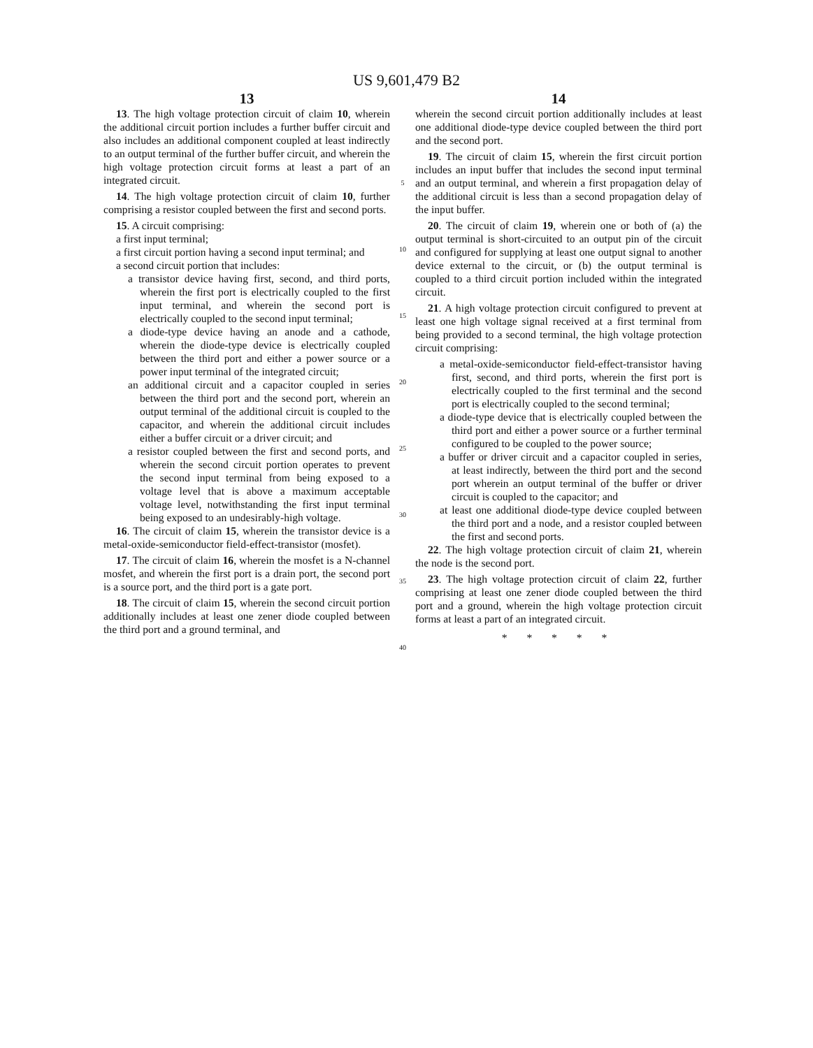US 9,601,479 B2
13
13. The high voltage protection circuit of claim 10, wherein the additional circuit portion includes a further buffer circuit and also includes an additional component coupled at least indirectly to an output terminal of the further buffer circuit, and wherein the high voltage protection circuit forms at least a part of an integrated circuit.
14. The high voltage protection circuit of claim 10, further comprising a resistor coupled between the first and second ports.
15. A circuit comprising:
a first input terminal;
a first circuit portion having a second input terminal; and
a second circuit portion that includes:
a transistor device having first, second, and third ports, wherein the first port is electrically coupled to the first input terminal, and wherein the second port is electrically coupled to the second input terminal;
a diode-type device having an anode and a cathode, wherein the diode-type device is electrically coupled between the third port and either a power source or a power input terminal of the integrated circuit;
an additional circuit and a capacitor coupled in series between the third port and the second port, wherein an output terminal of the additional circuit is coupled to the capacitor, and wherein the additional circuit includes either a buffer circuit or a driver circuit; and
a resistor coupled between the first and second ports, and wherein the second circuit portion operates to prevent the second input terminal from being exposed to a voltage level that is above a maximum acceptable voltage level, notwithstanding the first input terminal being exposed to an undesirably-high voltage.
16. The circuit of claim 15, wherein the transistor device is a metal-oxide-semiconductor field-effect-transistor (mosfet).
17. The circuit of claim 16, wherein the mosfet is a N-channel mosfet, and wherein the first port is a drain port, the second port is a source port, and the third port is a gate port.
18. The circuit of claim 15, wherein the second circuit portion additionally includes at least one zener diode coupled between the third port and a ground terminal, and
5
10
15
20
25
30
35
40
14
wherein the second circuit portion additionally includes at least one additional diode-type device coupled between the third port and the second port.
19. The circuit of claim 15, wherein the first circuit portion includes an input buffer that includes the second input terminal and an output terminal, and wherein a first propagation delay of the additional circuit is less than a second propagation delay of the input buffer.
20. The circuit of claim 19, wherein one or both of (a) the output terminal is short-circuited to an output pin of the circuit and configured for supplying at least one output signal to another device external to the circuit, or (b) the output terminal is coupled to a third circuit portion included within the integrated circuit.
21. A high voltage protection circuit configured to prevent at least one high voltage signal received at a first terminal from being provided to a second terminal, the high voltage protection circuit comprising:
a metal-oxide-semiconductor field-effect-transistor having first, second, and third ports, wherein the first port is electrically coupled to the first terminal and the second port is electrically coupled to the second terminal;
a diode-type device that is electrically coupled between the third port and either a power source or a further terminal configured to be coupled to the power source;
a buffer or driver circuit and a capacitor coupled in series, at least indirectly, between the third port and the second port wherein an output terminal of the buffer or driver circuit is coupled to the capacitor; and
at least one additional diode-type device coupled between the third port and a node, and a resistor coupled between the first and second ports.
22. The high voltage protection circuit of claim 21, wherein the node is the second port.
23. The high voltage protection circuit of claim 22, further comprising at least one zener diode coupled between the third port and a ground, wherein the high voltage protection circuit forms at least a part of an integrated circuit.
* * * * *